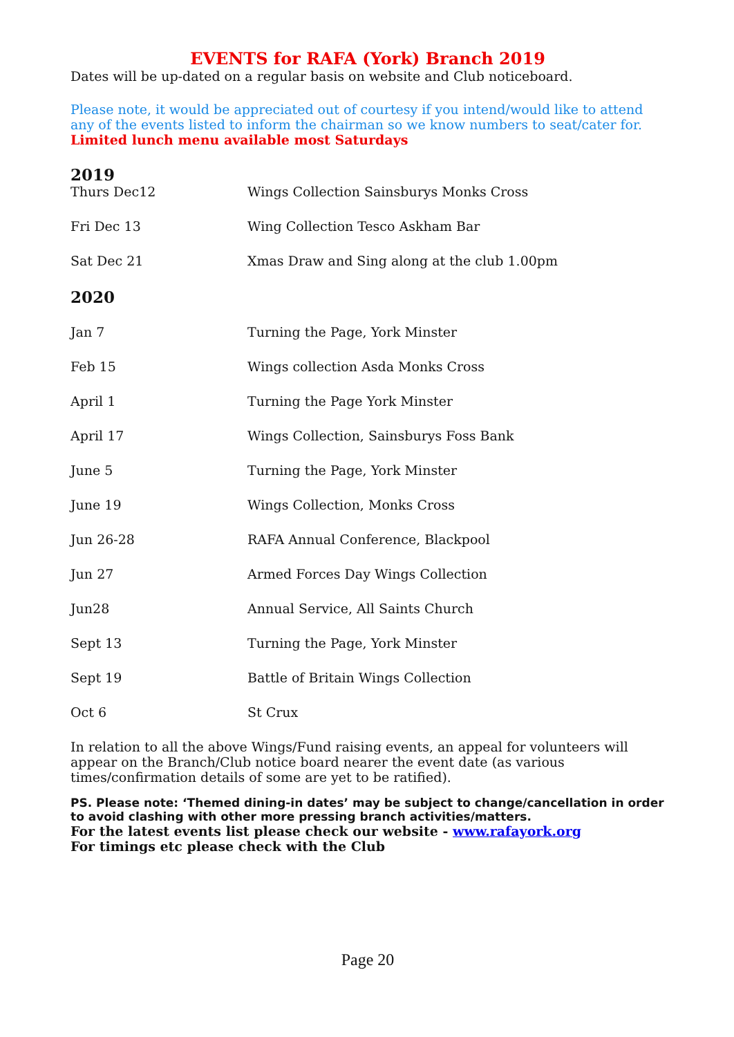EVENTS for RAFA (York) Branch 2019
Dates will be up-dated on a regular basis on website and Club noticeboard.
Please note, it would be appreciated out of courtesy if you intend/would like to attend any of the events listed to inform the chairman so we know numbers to seat/cater for.
Limited lunch menu available most Saturdays
2019
| Thurs Dec12 | Wings Collection Sainsburys Monks Cross |
| Fri Dec 13 | Wing Collection Tesco Askham Bar |
| Sat Dec 21 | Xmas Draw and Sing along at the club 1.00pm |
2020
| Jan 7 | Turning the Page, York Minster |
| Feb 15 | Wings collection Asda Monks Cross |
| April 1 | Turning the Page York Minster |
| April 17 | Wings Collection, Sainsburys Foss Bank |
| June 5 | Turning the Page, York Minster |
| June 19 | Wings Collection, Monks Cross |
| Jun 26-28 | RAFA Annual Conference, Blackpool |
| Jun 27 | Armed Forces Day Wings Collection |
| Jun28 | Annual Service, All Saints Church |
| Sept 13 | Turning the Page, York Minster |
| Sept 19 | Battle of Britain Wings Collection |
| Oct 6 | St Crux |
In relation to all the above Wings/Fund raising events, an appeal for volunteers will appear on the Branch/Club notice board nearer the event date (as various times/confirmation details of some are yet to be ratified).
PS. Please note: ‘Themed dining-in dates’ may be subject to change/cancellation in order to avoid clashing with other more pressing branch activities/matters.
For the latest events list please check our website - www.rafayork.org
For timings etc please check with the Club
Page 20